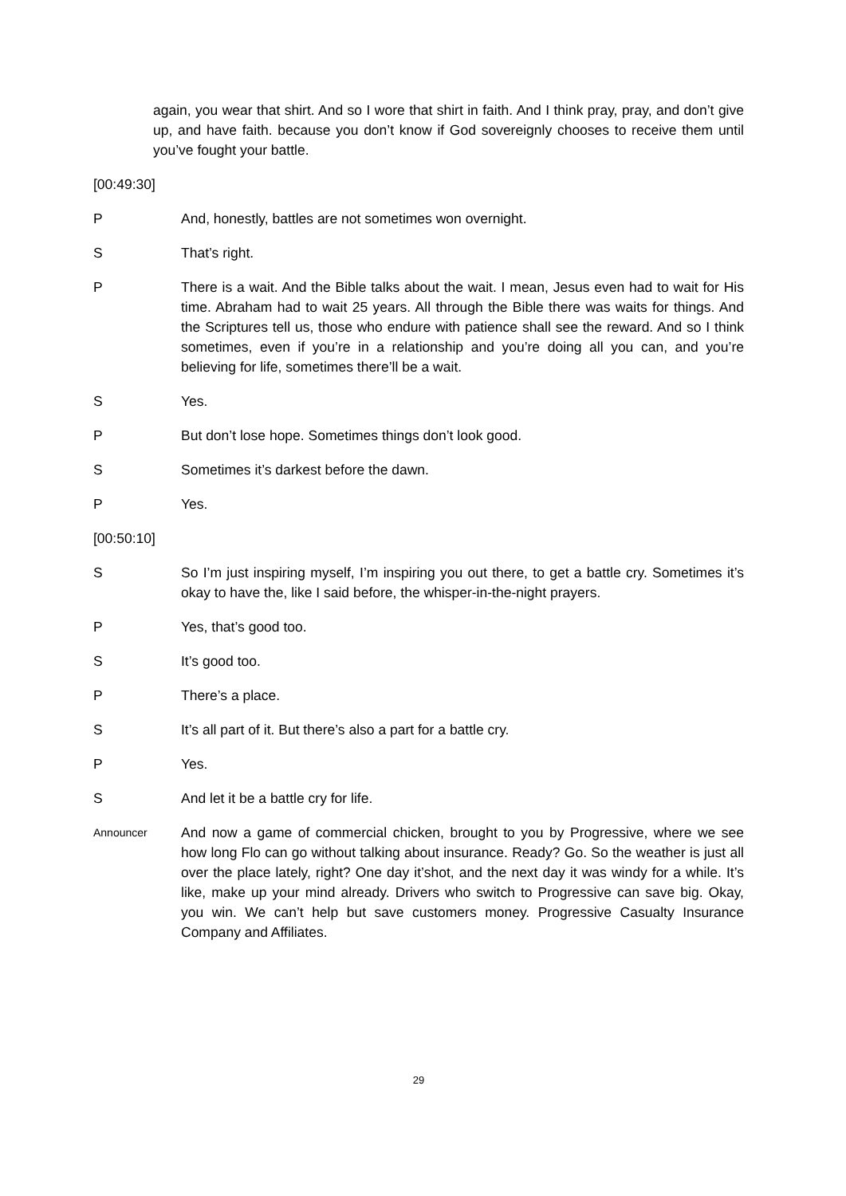again, you wear that shirt. And so I wore that shirt in faith. And I think pray, pray, and don’t give up, and have faith. because you don’t know if God sovereignly chooses to receive them until you’ve fought your battle.
[00:49:30]
P And, honestly, battles are not sometimes won overnight.
S That’s right.
P There is a wait. And the Bible talks about the wait. I mean, Jesus even had to wait for His time. Abraham had to wait 25 years. All through the Bible there was waits for things. And the Scriptures tell us, those who endure with patience shall see the reward. And so I think sometimes, even if you’re in a relationship and you’re doing all you can, and you’re believing for life, sometimes there’ll be a wait.
S Yes.
P But don’t lose hope. Sometimes things don’t look good.
S Sometimes it’s darkest before the dawn.
P Yes.
[00:50:10]
S So I’m just inspiring myself, I’m inspiring you out there, to get a battle cry. Sometimes it’s okay to have the, like I said before, the whisper-in-the-night prayers.
P Yes, that’s good too.
S It’s good too.
P There’s a place.
S It’s all part of it. But there’s also a part for a battle cry.
P Yes.
S And let it be a battle cry for life.
Announcer
And now a game of commercial chicken, brought to you by Progressive, where we see how long Flo can go without talking about insurance. Ready? Go. So the weather is just all over the place lately, right? One day it’shot, and the next day it was windy for a while. It’s like, make up your mind already. Drivers who switch to Progressive can save big. Okay, you win. We can’t help but save customers money. Progressive Casualty Insurance Company and Affiliates.
29